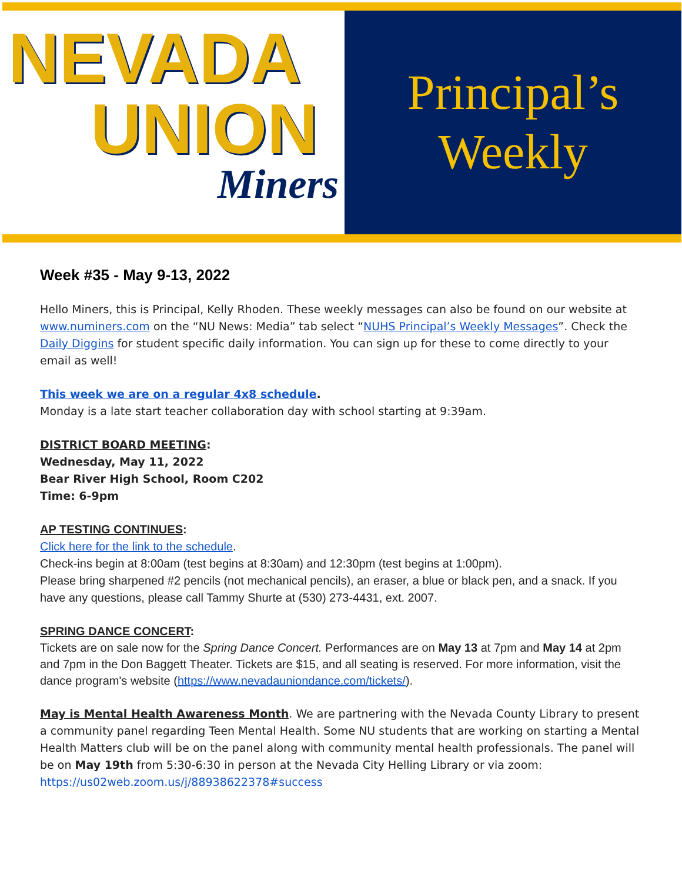NEVADA
UNION
Miners
Principal’s
Weekly
Week #35 - May 9-13, 2022
Hello Miners, this is Principal, Kelly Rhoden. These weekly messages can also be found on our website at www.numiners.com on the “NU News: Media” tab select “NUHS Principal’s Weekly Messages”. Check the Daily Diggins for student specific daily information. You can sign up for these to come directly to your email as well!
This week we are on a regular 4x8 schedule.
Monday is a late start teacher collaboration day with school starting at 9:39am.
DISTRICT BOARD MEETING:
Wednesday, May 11, 2022
Bear River High School, Room C202
Time: 6-9pm
AP TESTING CONTINUES:
Click here for the link to the schedule.
Check-ins begin at 8:00am (test begins at 8:30am) and 12:30pm (test begins at 1:00pm).
Please bring sharpened #2 pencils (not mechanical pencils), an eraser, a blue or black pen, and a snack. If you have any questions, please call Tammy Shurte at (530) 273-4431, ext. 2007.
SPRING DANCE CONCERT:
Tickets are on sale now for the Spring Dance Concert. Performances are on May 13 at 7pm and May 14 at 2pm and 7pm in the Don Baggett Theater. Tickets are $15, and all seating is reserved. For more information, visit the dance program's website (https://www.nevadauniondance.com/tickets/).
May is Mental Health Awareness Month. We are partnering with the Nevada County Library to present a community panel regarding Teen Mental Health. Some NU students that are working on starting a Mental Health Matters club will be on the panel along with community mental health professionals. The panel will be on May 19th from 5:30-6:30 in person at the Nevada City Helling Library or via zoom:
https://us02web.zoom.us/j/88938622378#success